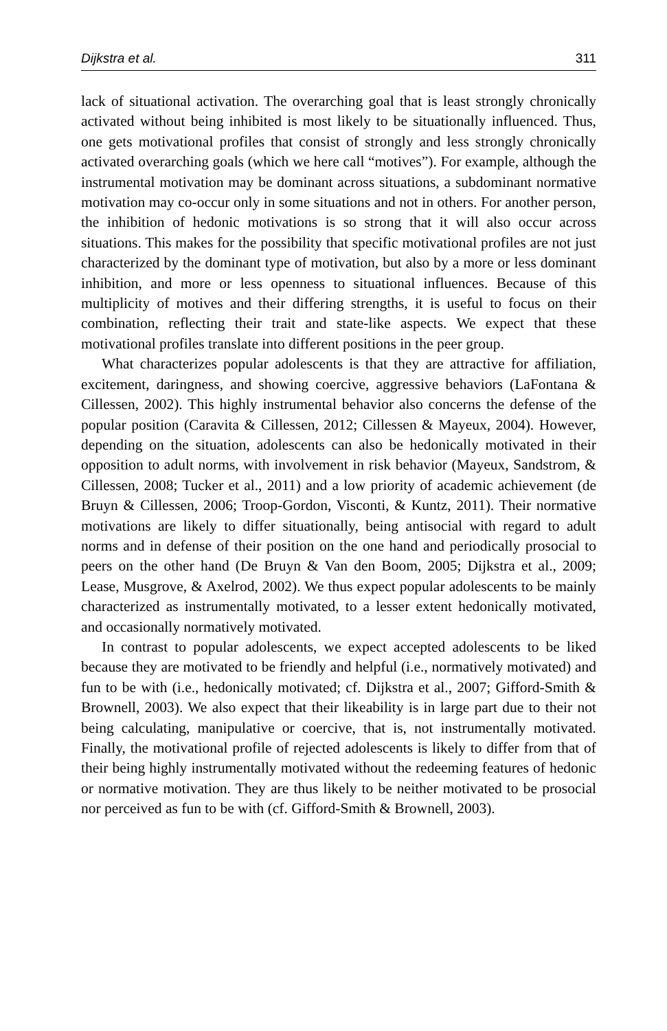Dijkstra et al. 311
lack of situational activation. The overarching goal that is least strongly chronically activated without being inhibited is most likely to be situationally influenced. Thus, one gets motivational profiles that consist of strongly and less strongly chronically activated overarching goals (which we here call “motives”). For example, although the instrumental motivation may be dominant across situations, a subdominant normative motivation may co-occur only in some situations and not in others. For another person, the inhibition of hedonic motivations is so strong that it will also occur across situations. This makes for the possibility that specific motivational profiles are not just characterized by the dominant type of motivation, but also by a more or less dominant inhibition, and more or less openness to situational influences. Because of this multiplicity of motives and their differing strengths, it is useful to focus on their combination, reflecting their trait and state-like aspects. We expect that these motivational profiles translate into different positions in the peer group.
What characterizes popular adolescents is that they are attractive for affiliation, excitement, daringness, and showing coercive, aggressive behaviors (LaFontana & Cillessen, 2002). This highly instrumental behavior also concerns the defense of the popular position (Caravita & Cillessen, 2012; Cillessen & Mayeux, 2004). However, depending on the situation, adolescents can also be hedonically motivated in their opposition to adult norms, with involvement in risk behavior (Mayeux, Sandstrom, & Cillessen, 2008; Tucker et al., 2011) and a low priority of academic achievement (de Bruyn & Cillessen, 2006; Troop-Gordon, Visconti, & Kuntz, 2011). Their normative motivations are likely to differ situationally, being antisocial with regard to adult norms and in defense of their position on the one hand and periodically prosocial to peers on the other hand (De Bruyn & Van den Boom, 2005; Dijkstra et al., 2009; Lease, Musgrove, & Axelrod, 2002). We thus expect popular adolescents to be mainly characterized as instrumentally motivated, to a lesser extent hedonically motivated, and occasionally normatively motivated.
In contrast to popular adolescents, we expect accepted adolescents to be liked because they are motivated to be friendly and helpful (i.e., normatively motivated) and fun to be with (i.e., hedonically motivated; cf. Dijkstra et al., 2007; Gifford-Smith & Brownell, 2003). We also expect that their likeability is in large part due to their not being calculating, manipulative or coercive, that is, not instrumentally motivated. Finally, the motivational profile of rejected adolescents is likely to differ from that of their being highly instrumentally motivated without the redeeming features of hedonic or normative motivation. They are thus likely to be neither motivated to be prosocial nor perceived as fun to be with (cf. Gifford-Smith & Brownell, 2003).